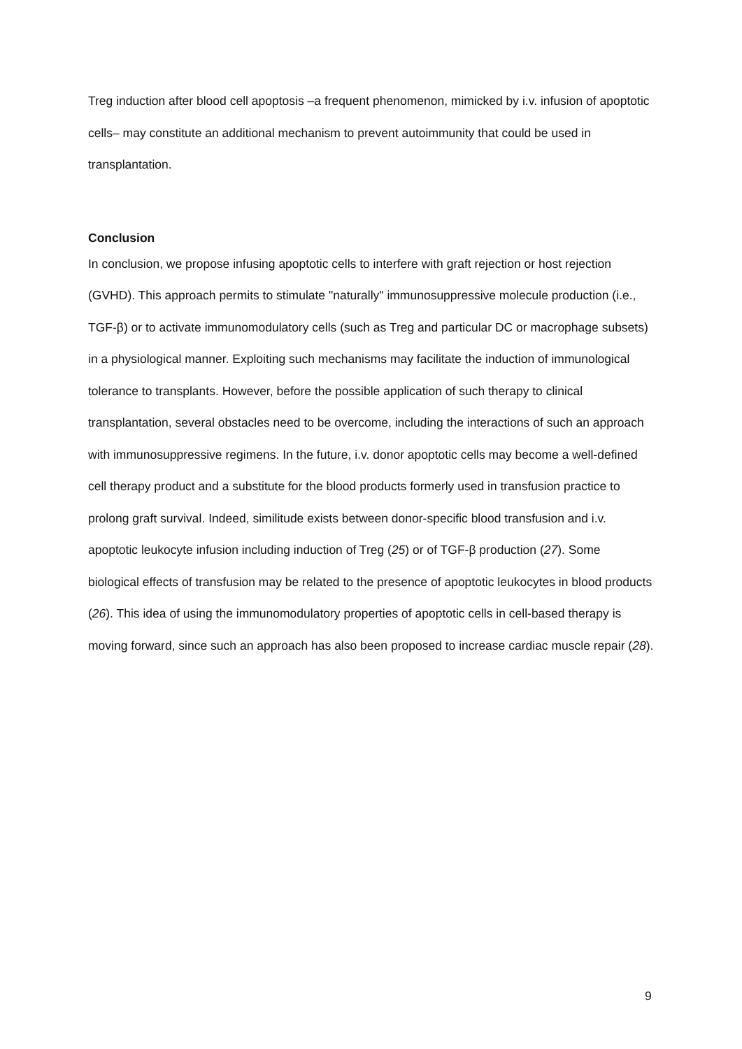Treg induction after blood cell apoptosis –a frequent phenomenon, mimicked by i.v. infusion of apoptotic cells– may constitute an additional mechanism to prevent autoimmunity that could be used in transplantation.
Conclusion
In conclusion, we propose infusing apoptotic cells to interfere with graft rejection or host rejection (GVHD). This approach permits to stimulate "naturally" immunosuppressive molecule production (i.e., TGF-β) or to activate immunomodulatory cells (such as Treg and particular DC or macrophage subsets) in a physiological manner. Exploiting such mechanisms may facilitate the induction of immunological tolerance to transplants. However, before the possible application of such therapy to clinical transplantation, several obstacles need to be overcome, including the interactions of such an approach with immunosuppressive regimens. In the future, i.v. donor apoptotic cells may become a well-defined cell therapy product and a substitute for the blood products formerly used in transfusion practice to prolong graft survival. Indeed, similitude exists between donor-specific blood transfusion and i.v. apoptotic leukocyte infusion including induction of Treg (25) or of TGF-β production (27). Some biological effects of transfusion may be related to the presence of apoptotic leukocytes in blood products (26). This idea of using the immunomodulatory properties of apoptotic cells in cell-based therapy is moving forward, since such an approach has also been proposed to increase cardiac muscle repair (28).
9